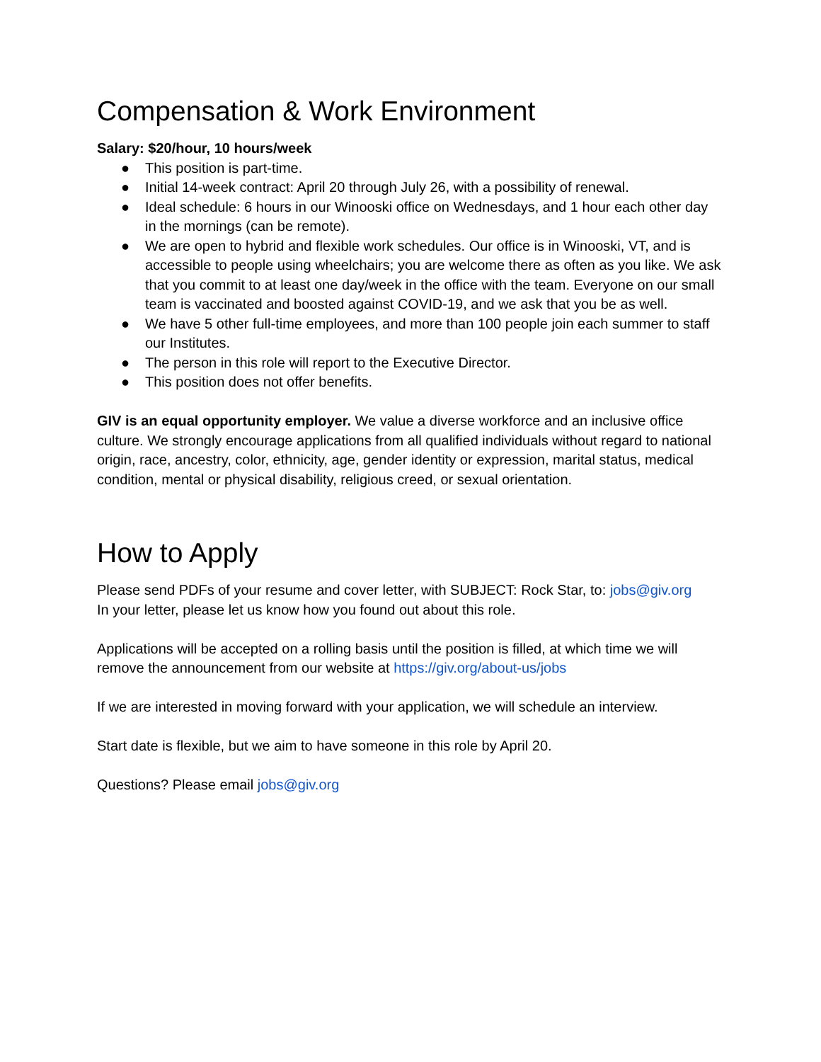Compensation & Work Environment
Salary: $20/hour, 10 hours/week
● This position is part-time.
● Initial 14-week contract: April 20 through July 26, with a possibility of renewal.
● Ideal schedule: 6 hours in our Winooski office on Wednesdays, and 1 hour each other day in the mornings (can be remote).
● We are open to hybrid and flexible work schedules. Our office is in Winooski, VT, and is accessible to people using wheelchairs; you are welcome there as often as you like. We ask that you commit to at least one day/week in the office with the team. Everyone on our small team is vaccinated and boosted against COVID-19, and we ask that you be as well.
● We have 5 other full-time employees, and more than 100 people join each summer to staff our Institutes.
● The person in this role will report to the Executive Director.
● This position does not offer benefits.
GIV is an equal opportunity employer. We value a diverse workforce and an inclusive office culture. We strongly encourage applications from all qualified individuals without regard to national origin, race, ancestry, color, ethnicity, age, gender identity or expression, marital status, medical condition, mental or physical disability, religious creed, or sexual orientation.
How to Apply
Please send PDFs of your resume and cover letter, with SUBJECT: Rock Star, to: jobs@giv.org
In your letter, please let us know how you found out about this role.
Applications will be accepted on a rolling basis until the position is filled, at which time we will remove the announcement from our website at https://giv.org/about-us/jobs
If we are interested in moving forward with your application, we will schedule an interview.
Start date is flexible, but we aim to have someone in this role by April 20.
Questions? Please email jobs@giv.org